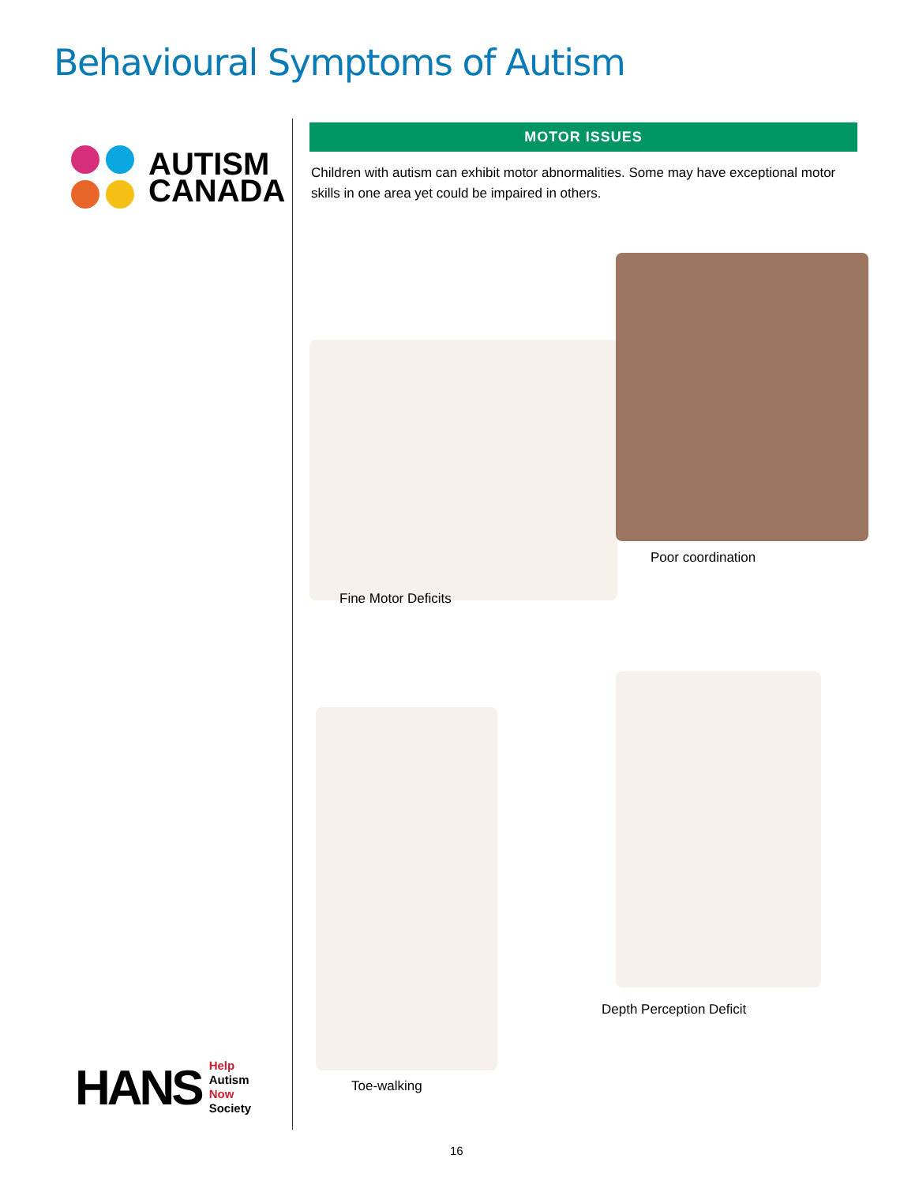Behavioural Symptoms of Autism
AUTISM
CANADA
HANS
Help
Autism
Now
Society
MOTOR ISSUES
Children with autism can exhibit motor abnormalities. Some may have exceptional motor skills in one area yet could be impaired in others.
Fine Motor Deficits
Poor coordination
Toe-walking
Depth Perception Deficit
16